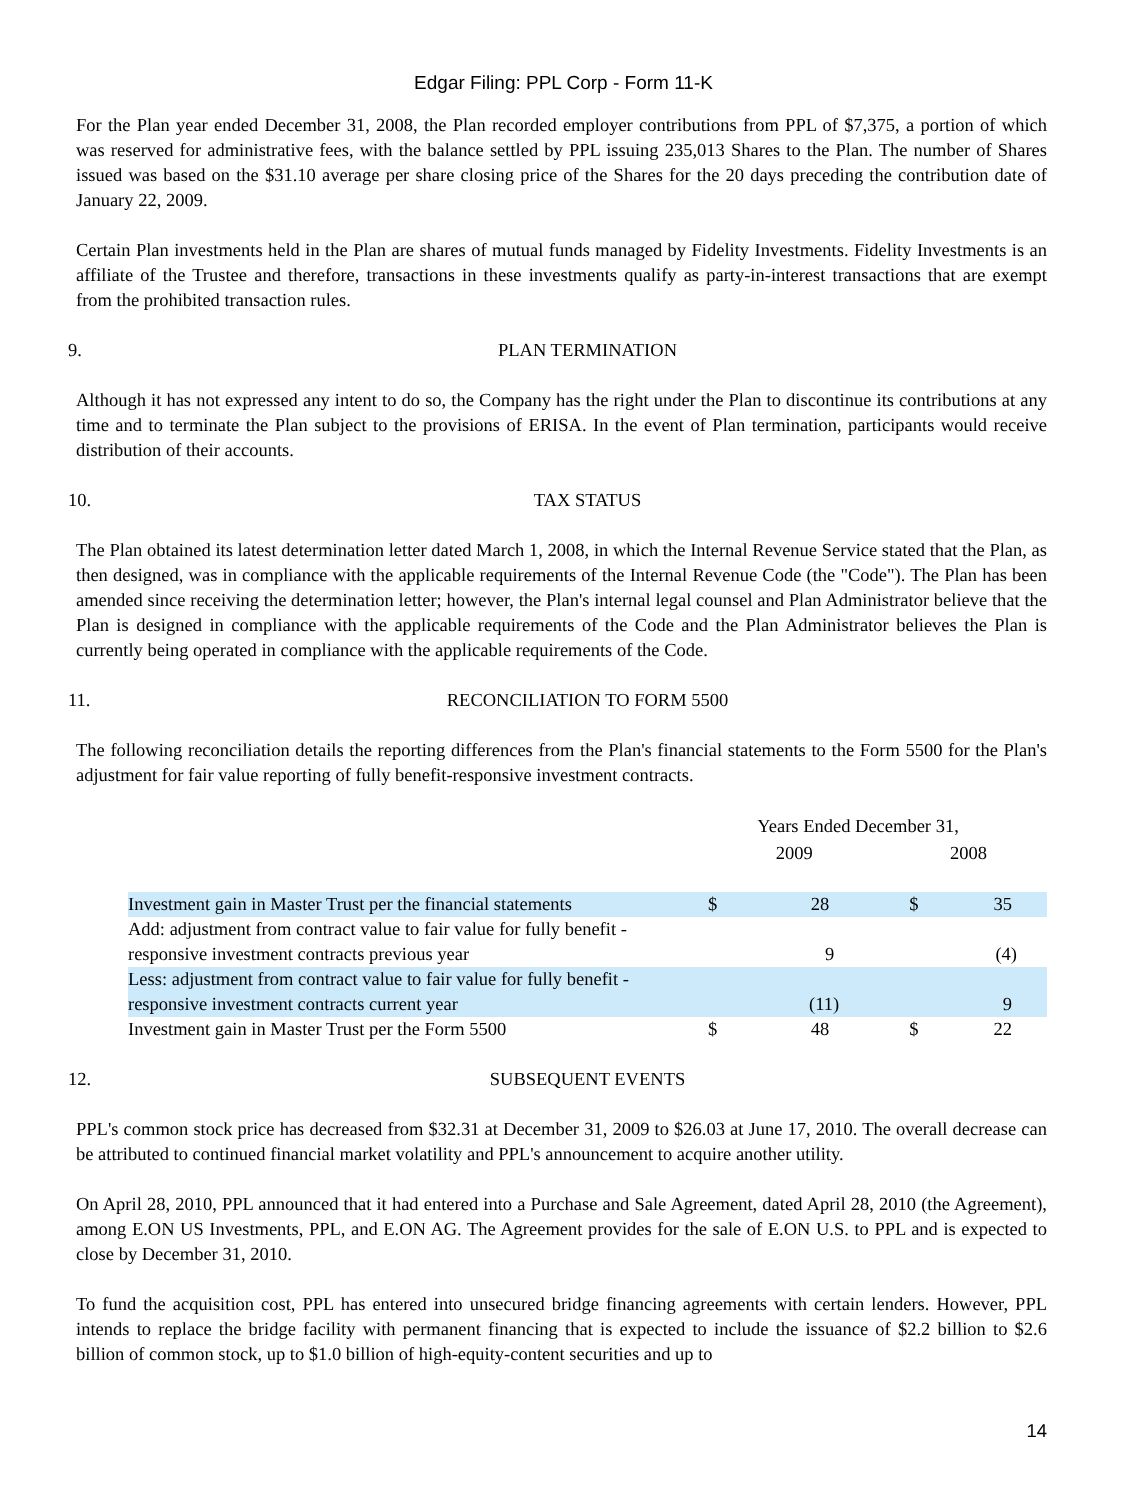Edgar Filing: PPL Corp - Form 11-K
For the Plan year ended December 31, 2008, the Plan recorded employer contributions from PPL of $7,375, a portion of which was reserved for administrative fees, with the balance settled by PPL issuing 235,013 Shares to the Plan. The number of Shares issued was based on the $31.10 average per share closing price of the Shares for the 20 days preceding the contribution date of January 22, 2009.
Certain Plan investments held in the Plan are shares of mutual funds managed by Fidelity Investments. Fidelity Investments is an affiliate of the Trustee and therefore, transactions in these investments qualify as party-in-interest transactions that are exempt from the prohibited transaction rules.
9. PLAN TERMINATION
Although it has not expressed any intent to do so, the Company has the right under the Plan to discontinue its contributions at any time and to terminate the Plan subject to the provisions of ERISA. In the event of Plan termination, participants would receive distribution of their accounts.
10. TAX STATUS
The Plan obtained its latest determination letter dated March 1, 2008, in which the Internal Revenue Service stated that the Plan, as then designed, was in compliance with the applicable requirements of the Internal Revenue Code (the "Code"). The Plan has been amended since receiving the determination letter; however, the Plan's internal legal counsel and Plan Administrator believe that the Plan is designed in compliance with the applicable requirements of the Code and the Plan Administrator believes the Plan is currently being operated in compliance with the applicable requirements of the Code.
11. RECONCILIATION TO FORM 5500
The following reconciliation details the reporting differences from the Plan's financial statements to the Form 5500 for the Plan's adjustment for fair value reporting of fully benefit-responsive investment contracts.
| | Years Ended December 31, | | | |
| --- | --- | --- | --- | --- |
| | | 2009 | | 2008 |
| Investment gain in Master Trust per the financial statements | $ | 28 | $ | 35 |
| Add: adjustment from contract value to fair value for fully benefit - responsive investment contracts previous year | | 9 | | (4) |
| Less: adjustment from contract value to fair value for fully benefit - responsive investment contracts current year | | (11) | | 9 |
| Investment gain in Master Trust per the Form 5500 | $ | 48 | $ | 22 |
12. SUBSEQUENT EVENTS
PPL's common stock price has decreased from $32.31 at December 31, 2009 to $26.03 at June 17, 2010. The overall decrease can be attributed to continued financial market volatility and PPL's announcement to acquire another utility.
On April 28, 2010, PPL announced that it had entered into a Purchase and Sale Agreement, dated April 28, 2010 (the Agreement), among E.ON US Investments, PPL, and E.ON AG. The Agreement provides for the sale of E.ON U.S. to PPL and is expected to close by December 31, 2010.
To fund the acquisition cost, PPL has entered into unsecured bridge financing agreements with certain lenders. However, PPL intends to replace the bridge facility with permanent financing that is expected to include the issuance of $2.2 billion to $2.6 billion of common stock, up to $1.0 billion of high-equity-content securities and up to
14